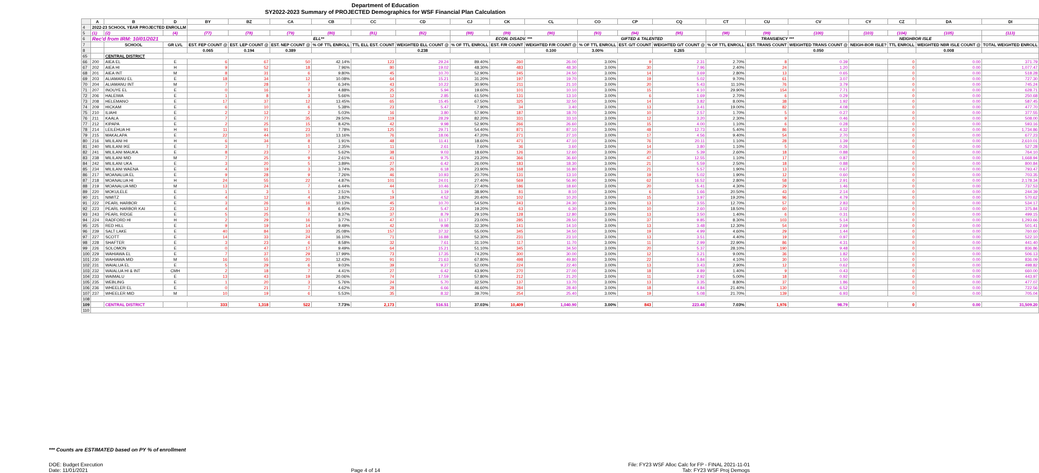Department of Education
SY2022-2023 Summary of PROJECTED Demographics for WSF Financial Plan Calculation
| | A | B | D | BY | BZ | CA | CB | CC | CD | CJ | CK | CL | CO | CP | CQ | CT | CU | CV | CY | CZ | DA | DI |
| --- | --- | --- | --- | --- | --- | --- | --- | --- | --- | --- | --- | --- | --- | --- | --- | --- | --- | --- | --- | --- | --- | --- |
| 4 | 2022-23 SCHOOL YEAR PROJECTED ENROLLM | | | | | | | | | | | | | | | | | | | | | |
| 5 | (1) | (2) | (4) | (77) | (78) | (79) | (80) | (81) | (82) | (88) | (89) | (90) | (93) | (94) | (95) | (98) | (99) | (100) | (103) | (104) | (105) | (113) |
| 6 | Rec'd from IRM: 10/01/2021 | | | ELL** | | | | | | ECON. DISADV. *** | | | GIFTED & TALENTED | | | TRANSIENCY *** | | | NEIGHBOR ISLE | | | |
| 7 | | SCHOOL | GR LVL | EST. FEP COUNT @ | EST. LEP COUNT @ | EST. NEP COUNT @ | % OF TTL ENROLL | TTL ELL EST. COUNT | WEIGHTED ELL COUNT @ | % OF TTL ENROLL | EST. F/R COUNT | WEIGHTED F/R COUNT @ | % OF TTL ENROLL | EST. G/T COUNT | WEIGHTED G/T COUNT @ | % OF TTL ENROLL | EST. TRANS COUNT | WEIGHTED TRANS COUNT @ | NEIGH-BOR ISLE? | TTL ENROLL | WEIGHTED NBR ISLE COUNT @ | TOTAL WEIGHTED ENROLL |
| 8 | | | | 0.065 | 0.194 | 0.389 | | | 0.238 | | | 0.100 | 3.00% | | 0.265 | | | 0.050 | | | 0.008 | |
| 65 | | CENTRAL DISTRICT | | | | | | | | | | | | | | | | | | | | |
| 66 | 200 | AIEA EL | E | 6 | 67 | 50 | 42.14% | 123 | 29.24 | 89.40% | 260 | 26.00 | 3.00% | 9 | 2.31 | 2.70% | 8 | 0.39 | | 0 | 0.00 | 371.79 |
| 67 | 202 | AIEA HI | H | 9 | 52 | 18 | 7.96% | 80 | 19.02 | 48.30% | 483 | 48.30 | 3.00% | 30 | 7.96 | 2.40% | 24 | 1.20 | | 0 | 0.00 | 1,077.47 |
| 68 | 201 | AIEA INT | M | 8 | 31 | 6 | 9.80% | 45 | 10.70 | 52.90% | 245 | 24.50 | 3.00% | 14 | 3.69 | 2.80% | 13 | 0.65 | | 0 | 0.00 | 518.28 |
| 69 | 203 | ALIAMANU EL | E | 18 | 34 | 12 | 10.08% | 64 | 15.21 | 31.20% | 197 | 19.70 | 3.00% | 19 | 5.02 | 9.70% | 61 | 3.07 | | 0 | 0.00 | 727.30 |
| 70 | 204 | ALIAMANU INT | M | 7 | 28 | 7 | 6.34% | 43 | 10.22 | 30.90% | 211 | 21.10 | 3.00% | 20 | 5.43 | 11.10% | 76 | 3.79 | | 0 | 0.00 | 745.24 |
| 71 | 207 | INOUYE EL | E | 0 | 16 | 9 | 4.88% | 25 | 5.94 | 19.60% | 101 | 10.10 | 3.00% | 15 | 4.10 | 29.90% | 154 | 7.71 | | 0 | 0.00 | 628.71 |
| 72 | 206 | HALEIWA | E | 1 | 8 | 3 | 5.66% | 12 | 2.85 | 61.50% | 131 | 13.10 | 3.00% | 6 | 1.69 | 2.70% | 6 | 0.29 | | 0 | 0.00 | 250.68 |
| 73 | 208 | HELEMANO | E | 17 | 37 | 12 | 13.45% | 65 | 15.45 | 67.50% | 325 | 32.50 | 3.00% | 14 | 3.82 | 8.00% | 38 | 1.92 | | 0 | 0.00 | 587.45 |
| 74 | 209 | HICKAM | E | 6 | 10 | 6 | 5.38% | 23 | 5.47 | 7.90% | 34 | 3.40 | 3.00% | 13 | 3.41 | 19.00% | 82 | 4.08 | | 0 | 0.00 | 477.70 |
| 75 | 210 | ILIAHI | E | 2 | 12 | 2 | 5.03% | 16 | 3.80 | 57.90% | 187 | 18.70 | 3.00% | 10 | 2.57 | 1.70% | 5 | 0.27 | | 0 | 0.00 | 377.55 |
| 76 | 211 | KAALA | E | 7 | 77 | 35 | 29.50% | 119 | 28.29 | 82.20% | 331 | 33.10 | 3.00% | 12 | 3.20 | 2.30% | 9 | 0.46 | | 0 | 0.00 | 508.00 |
| 77 | 212 | KIPAPA | E | 2 | 25 | 15 | 8.42% | 42 | 9.98 | 52.90% | 266 | 26.60 | 3.00% | 15 | 4.00 | 1.10% | 6 | 0.28 | | 0 | 0.00 | 593.16 |
| 78 | 214 | LEILEHUA HI | H | 11 | 91 | 23 | 7.78% | 125 | 29.71 | 54.40% | 871 | 87.10 | 3.00% | 48 | 12.73 | 5.40% | 86 | 4.32 | | 0 | 0.00 | 1,734.86 |
| 79 | 215 | MAKALAPA | E | 22 | 44 | 10 | 13.16% | 76 | 18.06 | 47.20% | 271 | 27.10 | 3.00% | 17 | 4.56 | 9.40% | 54 | 2.70 | | 0 | 0.00 | 677.23 |
| 80 | 216 | MILILANI HI | H | 6 | 34 | 8 | 1.91% | 48 | 11.41 | 18.60% | 471 | 47.10 | 3.00% | 76 | 20.11 | 1.10% | 28 | 1.39 | | 0 | 0.00 | 2,610.01 |
| 81 | 240 | MILILANI IKE | E | 3 | 7 | 1 | 2.35% | 11 | 2.61 | 7.60% | 36 | 3.60 | 3.00% | 14 | 3.80 | 1.10% | 5 | 0.26 | | 0 | 0.00 | 527.28 |
| 82 | 241 | MILILANI MAUKA | E | 8 | 23 | 7 | 5.62% | 38 | 9.03 | 18.60% | 126 | 12.60 | 3.00% | 20 | 5.39 | 2.60% | 18 | 0.88 | | 0 | 0.00 | 764.10 |
| 83 | 238 | MILILANI MID | M | 7 | 25 | 9 | 2.61% | 41 | 9.75 | 23.20% | 366 | 36.60 | 3.00% | 47 | 12.55 | 1.10% | 17 | 0.87 | | 0 | 0.00 | 1,668.94 |
| 84 | 242 | MILILANI UKA | E | 3 | 20 | 5 | 3.89% | 27 | 6.42 | 26.00% | 183 | 18.30 | 3.00% | 21 | 5.59 | 2.50% | 18 | 0.88 | | 0 | 0.00 | 800.84 |
| 85 | 234 | MILILANI WAENA | E | 4 | 19 | 3 | 3.74% | 26 | 6.18 | 23.90% | 168 | 16.80 | 3.00% | 21 | 5.57 | 1.90% | 13 | 0.67 | | 0 | 0.00 | 793.47 |
| 86 | 217 | MOANALUA EL | E | 9 | 28 | 9 | 7.26% | 46 | 10.93 | 20.70% | 131 | 13.10 | 3.00% | 19 | 5.02 | 1.90% | 12 | 0.60 | | 0 | 0.00 | 703.35 |
| 87 | 218 | MOANALUA HI | H | 24 | 55 | 22 | 4.87% | 101 | 24.01 | 27.40% | 569 | 56.90 | 3.00% | 62 | 16.52 | 2.80% | 58 | 2.91 | | 0 | 0.00 | 2,178.34 |
| 88 | 219 | MOANALUA MID | M | 13 | 24 | 7 | 6.44% | 44 | 10.46 | 27.40% | 186 | 18.60 | 3.00% | 20 | 5.41 | 4.30% | 29 | 1.46 | | 0 | 0.00 | 737.53 |
| 89 | 220 | MOKULELE | E | 1 | 3 | 1 | 2.51% | 5 | 1.19 | 38.90% | 81 | 8.10 | 3.00% | 6 | 1.66 | 20.50% | 43 | 2.14 | | 0 | 0.00 | 244.39 |
| 90 | 221 | NIMITZ | E | 4 | 12 | 4 | 3.82% | 19 | 4.52 | 20.40% | 102 | 10.20 | 3.00% | 15 | 3.97 | 19.20% | 96 | 4.79 | | 0 | 0.00 | 570.62 |
| 91 | 222 | PEARL HARBOR | E | 3 | 26 | 16 | 10.13% | 45 | 10.70 | 54.50% | 243 | 24.30 | 3.00% | 13 | 3.55 | 12.70% | 57 | 2.83 | | 0 | 0.00 | 534.17 |
| 92 | 223 | PEARL HARBOR KAI | E | 4 | 12 | 8 | 6.95% | 23 | 5.47 | 19.20% | 63 | 6.30 | 3.00% | 10 | 2.60 | 18.50% | 60 | 3.02 | | 0 | 0.00 | 375.84 |
| 93 | 243 | PEARL RIDGE | E | 5 | 25 | 7 | 8.37% | 37 | 8.79 | 29.10% | 128 | 12.80 | 3.00% | 13 | 3.50 | 1.40% | 6 | 0.31 | | 0 | 0.00 | 499.15 |
| 94 | 224 | RADFORD HI | H | 2 | 29 | 16 | 3.77% | 47 | 11.17 | 23.00% | 285 | 28.50 | 3.00% | 37 | 9.85 | 8.30% | 103 | 5.14 | | 0 | 0.00 | 1,293.66 |
| 95 | 225 | RED HILL | E | 9 | 19 | 14 | 9.49% | 42 | 9.98 | 32.30% | 141 | 14.10 | 3.00% | 13 | 3.48 | 12.30% | 54 | 2.69 | | 0 | 0.00 | 501.41 |
| 96 | 239 | SALT LAKE | E | 40 | 84 | 33 | 25.08% | 157 | 37.32 | 55.00% | 345 | 34.50 | 3.00% | 19 | 4.99 | 4.60% | 29 | 1.44 | | 0 | 0.00 | 760.60 |
| 97 | 227 | SCOTT | E | 14 | 33 | 24 | 16.10% | 71 | 16.88 | 52.30% | 231 | 23.10 | 3.00% | 13 | 3.51 | 4.40% | 19 | 0.97 | | 0 | 0.00 | 522.10 |
| 98 | 228 | SHAFTER | E | 3 | 23 | 6 | 8.58% | 32 | 7.61 | 31.10% | 117 | 11.70 | 3.00% | 11 | 2.99 | 22.90% | 86 | 4.31 | | 0 | 0.00 | 441.40 |
| 99 | 226 | SOLOMON | E | 0 | 47 | 17 | 9.49% | 64 | 15.21 | 51.10% | 345 | 34.50 | 3.00% | 20 | 5.37 | 28.10% | 190 | 9.48 | | 0 | 0.00 | 836.86 |
| 100 | 229 | WAHIAWA EL | E | 7 | 37 | 29 | 17.99% | 73 | 17.35 | 74.20% | 300 | 30.00 | 3.00% | 12 | 3.21 | 9.00% | 36 | 1.82 | | 0 | 0.00 | 506.13 |
| 101 | 230 | WAHIAWA MID | M | 16 | 55 | 20 | 12.43% | 91 | 21.63 | 67.80% | 498 | 49.80 | 3.00% | 22 | 5.84 | 4.10% | 30 | 1.50 | | 0 | 0.00 | 836.09 |
| 102 | 231 | WAIALUA EL | E | 5 | 29 | 6 | 9.03% | 39 | 9.27 | 52.00% | 224 | 22.40 | 3.00% | 13 | 3.43 | 2.90% | 12 | 0.62 | | 0 | 0.00 | 498.82 |
| 103 | 232 | WAIALUA HI & INT | CMH | 2 | 18 | 7 | 4.41% | 27 | 6.42 | 43.90% | 270 | 27.00 | 3.00% | 18 | 4.89 | 1.40% | 9 | 0.43 | | 0 | 0.00 | 660.00 |
| 104 | 233 | WAIMALU | E | 13 | 43 | 19 | 20.06% | 74 | 17.59 | 57.80% | 212 | 21.20 | 3.00% | 11 | 2.92 | 5.00% | 18 | 0.92 | | 0 | 0.00 | 443.97 |
| 105 | 235 | WEBLING | E | 1 | 20 | 3 | 5.76% | 24 | 5.70 | 32.50% | 137 | 13.70 | 3.00% | 13 | 3.35 | 8.80% | 37 | 1.86 | | 0 | 0.00 | 477.07 |
| 106 | 236 | WHEELER EL | E | 0 | 21 | 7 | 4.62% | 28 | 6.66 | 46.60% | 284 | 28.40 | 3.00% | 18 | 4.84 | 21.40% | 130 | 6.52 | | 0 | 0.00 | 722.56 |
| 107 | 237 | WHEELER MID | M | 10 | 19 | 6 | 5.53% | 35 | 8.32 | 39.70% | 254 | 25.40 | 3.00% | 19 | 5.08 | 21.70% | 139 | 6.93 | | 0 | 0.00 | 705.04 |
| 108 | | | | | | | | | | | | | | | | | | | | | | |
| 109 | | CENTRAL DISTRICT | | 333 | 1,318 | 522 | 7.73% | 2,173 | 516.51 | 37.03% | 10,409 | 1,040.90 | 3.00% | 843 | 223.48 | 7.03% | 1,976 | 98.79 | | 0 | 0.00 | 31,509.20 |
| 110 | | | | | | | | | | | | | | | | | | | | | | |
*** Counts are ESTIMATED based on PY % of enrollment
DOE: Budget Execution
Date: 11/01/2021
Page 4 of 14 File: FY23 WSF Alloc Calc for FP - FINAL 2021-11-01
Tab: FY23 WSF Proj Demogs